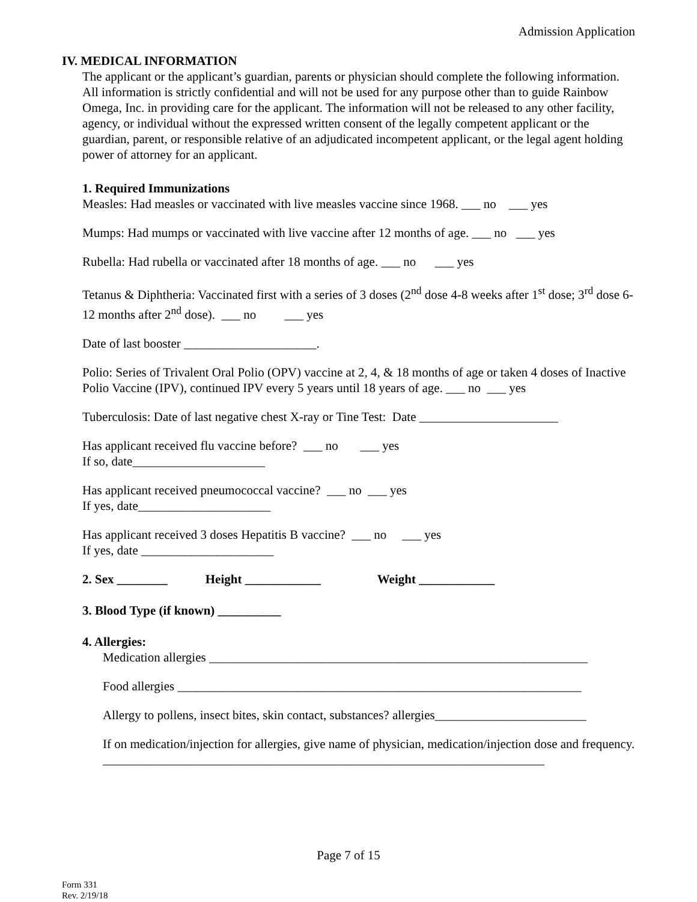Admission Application
IV. MEDICAL INFORMATION
The applicant or the applicant’s guardian, parents or physician should complete the following information. All information is strictly confidential and will not be used for any purpose other than to guide Rainbow Omega, Inc. in providing care for the applicant. The information will not be released to any other facility, agency, or individual without the expressed written consent of the legally competent applicant or the guardian, parent, or responsible relative of an adjudicated incompetent applicant, or the legal agent holding power of attorney for an applicant.
1. Required Immunizations
Measles: Had measles or vaccinated with live measles vaccine since 1968. ___ no ___ yes
Mumps: Had mumps or vaccinated with live vaccine after 12 months of age. ___ no ___ yes
Rubella: Had rubella or vaccinated after 18 months of age. ___ no ___ yes
Tetanus & Diphtheria: Vaccinated first with a series of 3 doses (2<sup>nd</sup> dose 4-8 weeks after 1<sup>st</sup> dose; 3<sup>rd</sup> dose 6-12 months after 2<sup>nd</sup> dose). ___ no ___ yes
Date of last booster _____________________.
Polio: Series of Trivalent Oral Polio (OPV) vaccine at 2, 4, & 18 months of age or taken 4 doses of Inactive Polio Vaccine (IPV), continued IPV every 5 years until 18 years of age. ___ no ___ yes
Tuberculosis: Date of last negative chest X-ray or Tine Test: Date ______________________
Has applicant received flu vaccine before? ___ no ___ yes
If so, date_____________________
Has applicant received pneumococcal vaccine? ___ no ___ yes
If yes, date_____________________
Has applicant received 3 doses Hepatitis B vaccine? ___ no ___ yes
If yes, date _____________________
2. Sex ________ Height ____________ Weight ____________
3. Blood Type (if known) __________
4. Allergies:
Medication allergies ____________________________________________________________
Food allergies ________________________________________________________________
Allergy to pollens, insect bites, skin contact, substances? allergies________________________
If on medication/injection for allergies, give name of physician, medication/injection dose and frequency. ______________________________________________________________________
Page 7 of 15
Form 331
Rev. 2/19/18